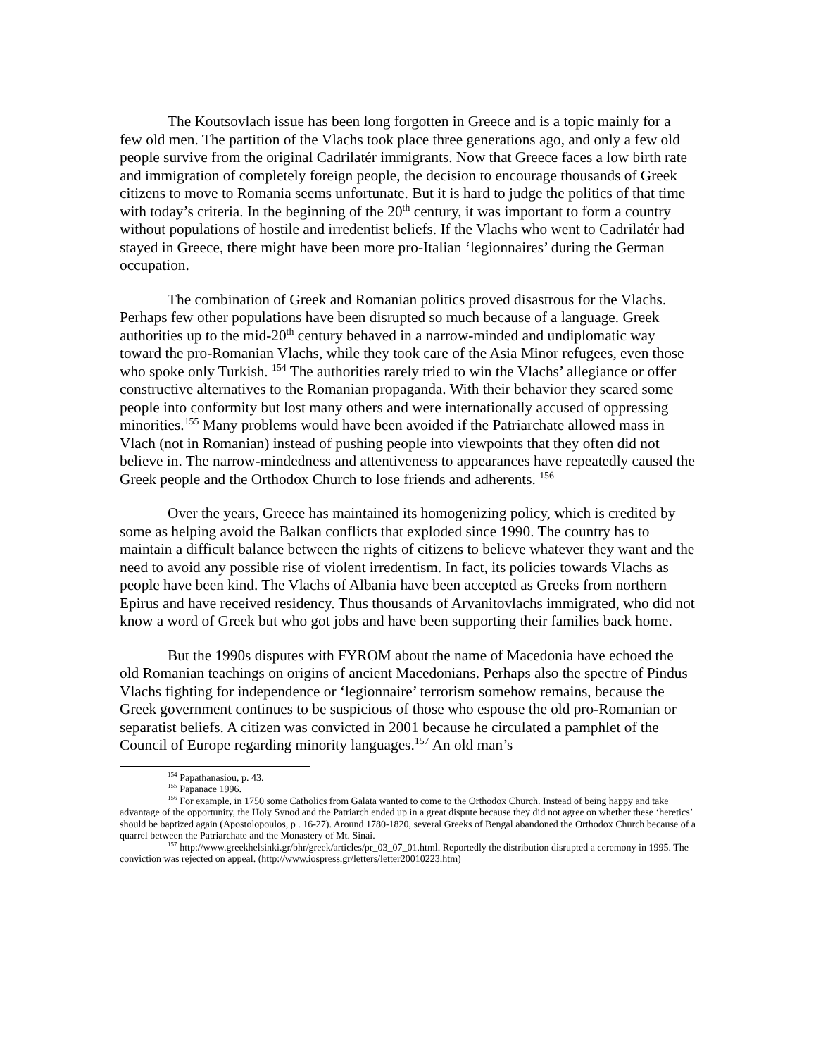The Koutsovlach issue has been long forgotten in Greece and is a topic mainly for a few old men. The partition of the Vlachs took place three generations ago, and only a few old people survive from the original Cadrilatér immigrants. Now that Greece faces a low birth rate and immigration of completely foreign people, the decision to encourage thousands of Greek citizens to move to Romania seems unfortunate. But it is hard to judge the politics of that time with today’s criteria. In the beginning of the 20<sup>th</sup> century, it was important to form a country without populations of hostile and irredentist beliefs. If the Vlachs who went to Cadrilatér had stayed in Greece, there might have been more pro-Italian ‘legionnaires’ during the German occupation.
The combination of Greek and Romanian politics proved disastrous for the Vlachs. Perhaps few other populations have been disrupted so much because of a language. Greek authorities up to the mid-20<sup>th</sup> century behaved in a narrow-minded and undiplomatic way toward the pro-Romanian Vlachs, while they took care of the Asia Minor refugees, even those who spoke only Turkish. <sup>154</sup> The authorities rarely tried to win the Vlachs’ allegiance or offer constructive alternatives to the Romanian propaganda. With their behavior they scared some people into conformity but lost many others and were internationally accused of oppressing minorities.<sup>155</sup> Many problems would have been avoided if the Patriarchate allowed mass in Vlach (not in Romanian) instead of pushing people into viewpoints that they often did not believe in. The narrow-mindedness and attentiveness to appearances have repeatedly caused the Greek people and the Orthodox Church to lose friends and adherents. <sup>156</sup>
Over the years, Greece has maintained its homogenizing policy, which is credited by some as helping avoid the Balkan conflicts that exploded since 1990. The country has to maintain a difficult balance between the rights of citizens to believe whatever they want and the need to avoid any possible rise of violent irredentism. In fact, its policies towards Vlachs as people have been kind. The Vlachs of Albania have been accepted as Greeks from northern Epirus and have received residency. Thus thousands of Arvanitovlachs immigrated, who did not know a word of Greek but who got jobs and have been supporting their families back home.
But the 1990s disputes with FYROM about the name of Macedonia have echoed the old Romanian teachings on origins of ancient Macedonians. Perhaps also the spectre of Pindus Vlachs fighting for independence or ‘legionnaire’ terrorism somehow remains, because the Greek government continues to be suspicious of those who espouse the old pro-Romanian or separatist beliefs. A citizen was convicted in 2001 because he circulated a pamphlet of the Council of Europe regarding minority languages.<sup>157</sup> An old man’s
<sup>154</sup> Papathanasiou, p. 43.
<sup>155</sup> Papanace 1996.
<sup>156</sup> For example, in 1750 some Catholics from Galata wanted to come to the Orthodox Church. Instead of being happy and take advantage of the opportunity, the Holy Synod and the Patriarch ended up in a great dispute because they did not agree on whether these ‘heretics’ should be baptized again (Apostolopoulos, p . 16-27). Around 1780-1820, several Greeks of Bengal abandoned the Orthodox Church because of a quarrel between the Patriarchate and the Monastery of Mt. Sinai.
<sup>157</sup> http://www.greekhelsinki.gr/bhr/greek/articles/pr_03_07_01.html. Reportedly the distribution disrupted a ceremony in 1995. The conviction was rejected on appeal. (http://www.iospress.gr/letters/letter20010223.htm)